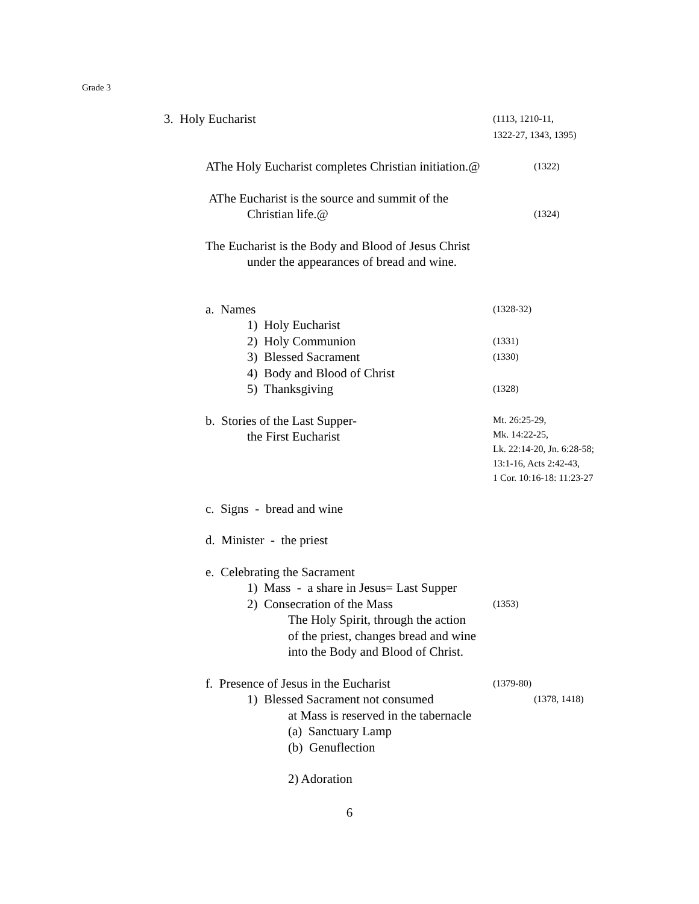Grade 3
3. Holy Eucharist
(1113, 1210-11,
1322-27, 1343, 1395)
AThe Holy Eucharist completes Christian initiation.@
(1322)
AThe Eucharist is the source and summit of the
Christian life.@
(1324)
The Eucharist is the Body and Blood of Jesus Christ
under the appearances of bread and wine.
a. Names
(1328-32)
1) Holy Eucharist
2) Holy Communion
(1331)
3) Blessed Sacrament
(1330)
4) Body and Blood of Christ
5) Thanksgiving
(1328)
b. Stories of the Last Supper-
the First Eucharist
Mt. 26:25-29,
Mk. 14:22-25,
Lk. 22:14-20, Jn. 6:28-58;
13:1-16, Acts 2:42-43,
1 Cor. 10:16-18: 11:23-27
c. Signs - bread and wine
d. Minister - the priest
e. Celebrating the Sacrament
1) Mass - a share in Jesus= Last Supper
2) Consecration of the Mass
(1353)
The Holy Spirit, through the action
of the priest, changes bread and wine
into the Body and Blood of Christ.
f. Presence of Jesus in the Eucharist
(1379-80)
1) Blessed Sacrament not consumed
(1378, 1418)
at Mass is reserved in the tabernacle
(a) Sanctuary Lamp
(b) Genuflection
2) Adoration
6